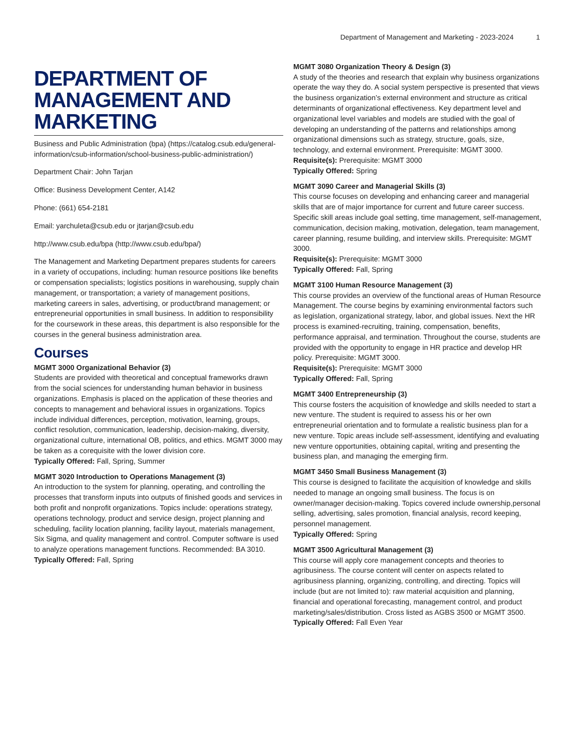Department of Management and Marketing - 2023-2024 1
DEPARTMENT OF MANAGEMENT AND MARKETING
Business and Public Administration (bpa) (https://catalog.csub.edu/general-information/csub-information/school-business-public-administration/)
Department Chair: John Tarjan
Office: Business Development Center, A142
Phone: (661) 654-2181
Email: yarchuleta@csub.edu or jtarjan@csub.edu
http://www.csub.edu/bpa (http://www.csub.edu/bpa/)
The Management and Marketing Department prepares students for careers in a variety of occupations, including: human resource positions like benefits or compensation specialists; logistics positions in warehousing, supply chain management, or transportation; a variety of management positions, marketing careers in sales, advertising, or product/brand management; or entrepreneurial opportunities in small business. In addition to responsibility for the coursework in these areas, this department is also responsible for the courses in the general business administration area.
Courses
MGMT 3000 Organizational Behavior (3)
Students are provided with theoretical and conceptual frameworks drawn from the social sciences for understanding human behavior in business organizations. Emphasis is placed on the application of these theories and concepts to management and behavioral issues in organizations. Topics include individual differences, perception, motivation, learning, groups, conflict resolution, communication, leadership, decision-making, diversity, organizational culture, international OB, politics, and ethics. MGMT 3000 may be taken as a corequisite with the lower division core.
Typically Offered: Fall, Spring, Summer
MGMT 3020 Introduction to Operations Management (3)
An introduction to the system for planning, operating, and controlling the processes that transform inputs into outputs of finished goods and services in both profit and nonprofit organizations. Topics include: operations strategy, operations technology, product and service design, project planning and scheduling, facility location planning, facility layout, materials management, Six Sigma, and quality management and control. Computer software is used to analyze operations management functions. Recommended: BA 3010.
Typically Offered: Fall, Spring
MGMT 3080 Organization Theory & Design (3)
A study of the theories and research that explain why business organizations operate the way they do. A social system perspective is presented that views the business organization’s external environment and structure as critical determinants of organizational effectiveness. Key department level and organizational level variables and models are studied with the goal of developing an understanding of the patterns and relationships among organizational dimensions such as strategy, structure, goals, size, technology, and external environment. Prerequisite: MGMT 3000.
Requisite(s): Prerequisite: MGMT 3000
Typically Offered: Spring
MGMT 3090 Career and Managerial Skills (3)
This course focuses on developing and enhancing career and managerial skills that are of major importance for current and future career success. Specific skill areas include goal setting, time management, self-management, communication, decision making, motivation, delegation, team management, career planning, resume building, and interview skills. Prerequisite: MGMT 3000.
Requisite(s): Prerequisite: MGMT 3000
Typically Offered: Fall, Spring
MGMT 3100 Human Resource Management (3)
This course provides an overview of the functional areas of Human Resource Management. The course begins by examining environmental factors such as legislation, organizational strategy, labor, and global issues. Next the HR process is examined-recruiting, training, compensation, benefits, performance appraisal, and termination. Throughout the course, students are provided with the opportunity to engage in HR practice and develop HR policy. Prerequisite: MGMT 3000.
Requisite(s): Prerequisite: MGMT 3000
Typically Offered: Fall, Spring
MGMT 3400 Entrepreneurship (3)
This course fosters the acquisition of knowledge and skills needed to start a new venture. The student is required to assess his or her own entrepreneurial orientation and to formulate a realistic business plan for a new venture. Topic areas include self-assessment, identifying and evaluating new venture opportunities, obtaining capital, writing and presenting the business plan, and managing the emerging firm.
MGMT 3450 Small Business Management (3)
This course is designed to facilitate the acquisition of knowledge and skills needed to manage an ongoing small business. The focus is on owner/manager decision-making. Topics covered include ownership,personal selling, advertising, sales promotion, financial analysis, record keeping, personnel management.
Typically Offered: Spring
MGMT 3500 Agricultural Management (3)
This course will apply core management concepts and theories to agribusiness. The course content will center on aspects related to agribusiness planning, organizing, controlling, and directing. Topics will include (but are not limited to): raw material acquisition and planning, financial and operational forecasting, management control, and product marketing/sales/distribution. Cross listed as AGBS 3500 or MGMT 3500.
Typically Offered: Fall Even Year